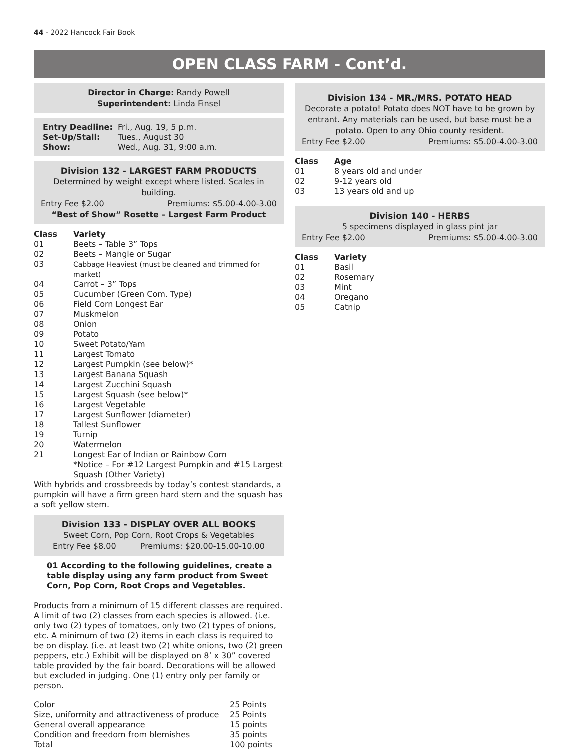44 - 2022 Hancock Fair Book
OPEN CLASS FARM - Cont’d.
Director in Charge: Randy Powell
Superintendent: Linda Finsel
| Entry Deadline: | Fri., Aug. 19, 5 p.m. |
| Set-Up/Stall: | Tues., August 30 |
| Show: | Wed., Aug. 31, 9:00 a.m. |
Division 132 - LARGEST FARM PRODUCTS
Determined by weight except where listed. Scales in building.
Entry Fee $2.00 Premiums: $5.00-4.00-3.00
“Best of Show” Rosette – Largest Farm Product
| Class | Variety |
| --- | --- |
| 01 | Beets – Table 3” Tops |
| 02 | Beets – Mangle or Sugar |
| 03 | Cabbage Heaviest (must be cleaned and trimmed for market) |
| 04 | Carrot – 3” Tops |
| 05 | Cucumber (Green Com. Type) |
| 06 | Field Corn Longest Ear |
| 07 | Muskmelon |
| 08 | Onion |
| 09 | Potato |
| 10 | Sweet Potato/Yam |
| 11 | Largest Tomato |
| 12 | Largest Pumpkin (see below)* |
| 13 | Largest Banana Squash |
| 14 | Largest Zucchini Squash |
| 15 | Largest Squash (see below)* |
| 16 | Largest Vegetable |
| 17 | Largest Sunflower (diameter) |
| 18 | Tallest Sunflower |
| 19 | Turnip |
| 20 | Watermelon |
| 21 | Longest Ear of Indian or Rainbow Corn |
| | *Notice – For #12 Largest Pumpkin and #15 Largest Squash (Other Variety) |
With hybrids and crossbreeds by today’s contest standards, a pumpkin will have a firm green hard stem and the squash has a soft yellow stem.
Division 133 - DISPLAY OVER ALL BOOKS
Sweet Corn, Pop Corn, Root Crops & Vegetables
Entry Fee $8.00 Premiums: $20.00-15.00-10.00
01 According to the following guidelines, create a table display using any farm product from Sweet Corn, Pop Corn, Root Crops and Vegetables.
Products from a minimum of 15 different classes are required. A limit of two (2) classes from each species is allowed. (i.e. only two (2) types of tomatoes, only two (2) types of onions, etc. A minimum of two (2) items in each class is required to be on display. (i.e. at least two (2) white onions, two (2) green peppers, etc.) Exhibit will be displayed on 8’ x 30” covered table provided by the fair board. Decorations will be allowed but excluded in judging. One (1) entry only per family or person.
| Color | 25 Points |
| Size, uniformity and attractiveness of produce | 25 Points |
| General overall appearance | 15 points |
| Condition and freedom from blemishes | 35 points |
| Total | 100 points |
Division 134 - MR./MRS. POTATO HEAD
Decorate a potato! Potato does NOT have to be grown by entrant. Any materials can be used, but base must be a potato. Open to any Ohio county resident.
Entry Fee $2.00 Premiums: $5.00-4.00-3.00
| Class | Age |
| --- | --- |
| 01 | 8 years old and under |
| 02 | 9-12 years old |
| 03 | 13 years old and up |
Division 140 - HERBS
5 specimens displayed in glass pint jar
Entry Fee $2.00 Premiums: $5.00-4.00-3.00
| Class | Variety |
| --- | --- |
| 01 | Basil |
| 02 | Rosemary |
| 03 | Mint |
| 04 | Oregano |
| 05 | Catnip |